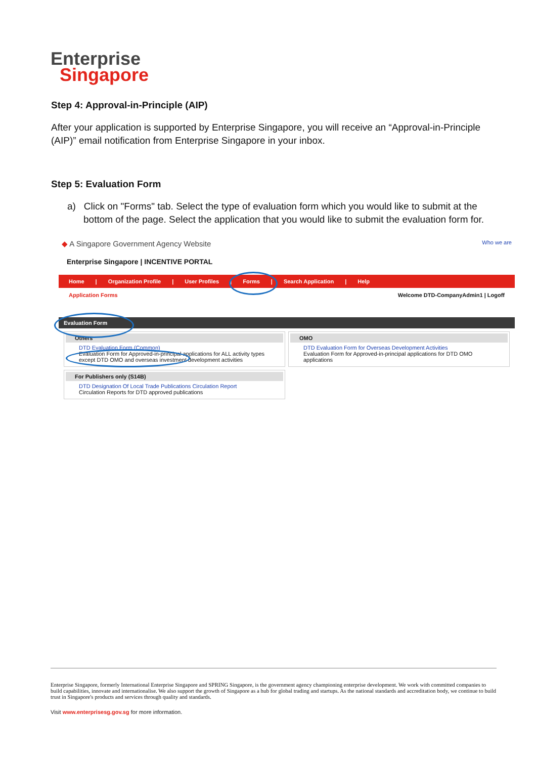Enterprise
Singapore
Step 4: Approval-in-Principle (AIP)
After your application is supported by Enterprise Singapore, you will receive an “Approval-in-Principle (AIP)” email notification from Enterprise Singapore in your inbox.
Step 5: Evaluation Form
a) Click on "Forms" tab. Select the type of evaluation form which you would like to submit at the bottom of the page. Select the application that you would like to submit the evaluation form for.
◆ A Singapore Government Agency Website Who we are
Enterprise Singapore | INCENTIVE PORTAL
Home | Organization Profile | User Profiles | Forms | Search Application | Help
Application Forms Welcome DTD-CompanyAdmin1 | Logoff
Evaluation Form
Others
DTD Evaluation Form (Common)
Evaluation Form for Approved-in-principal applications for ALL activity types except DTD OMO and overseas investment development activities
For Publishers only (S14B)
DTD Designation Of Local Trade Publications Circulation Report
Circulation Reports for DTD approved publications
OMO
DTD Evaluation Form for Overseas Development Activities
Evaluation Form for Approved-in-principal applications for DTD OMO applications
Enterprise Singapore, formerly International Enterprise Singapore and SPRING Singapore, is the government agency championing enterprise development. We work with committed companies to build capabilities, innovate and internationalise. We also support the growth of Singapore as a hub for global trading and startups. As the national standards and accreditation body, we continue to build trust in Singapore's products and services through quality and standards.
Visit www.enterprisesg.gov.sg for more information.